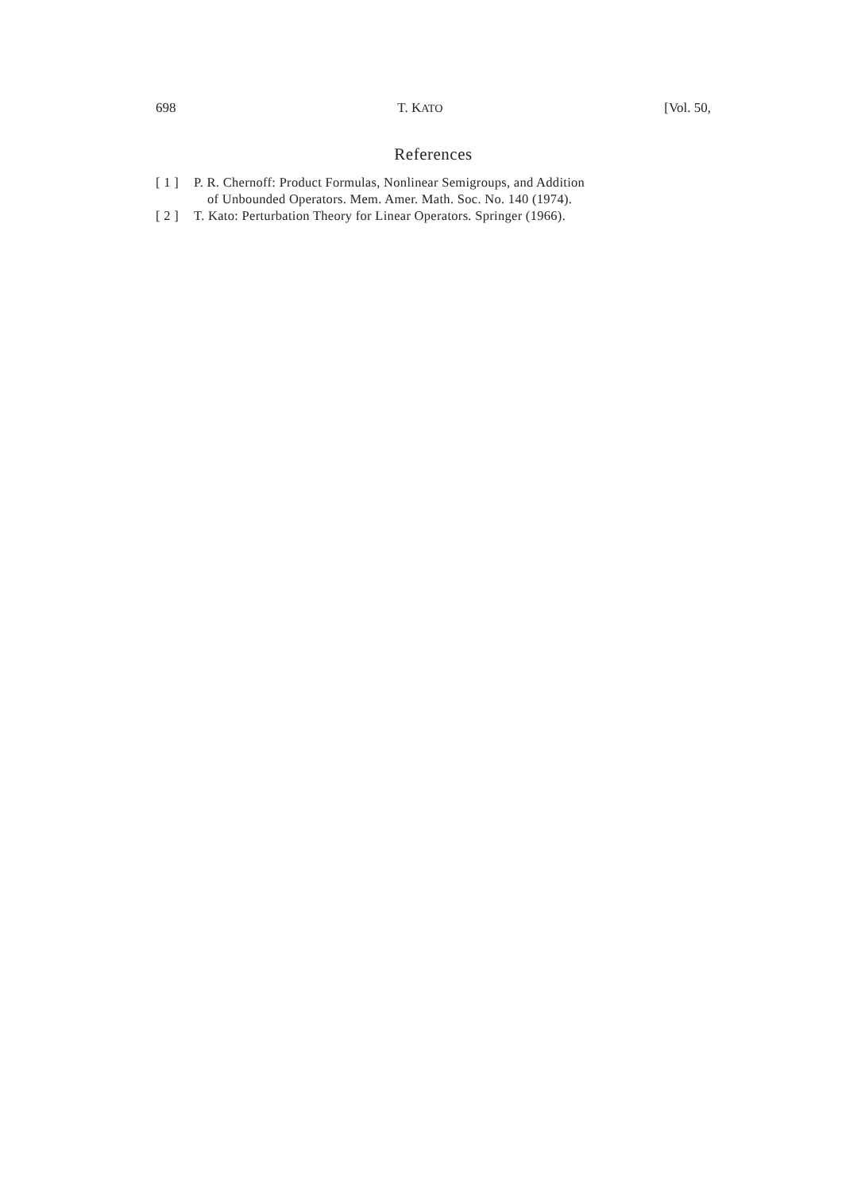698 T. KATO [Vol. 50,
References
[ 1 ] P. R. Chernoff: Product Formulas, Nonlinear Semigroups, and Addition
of Unbounded Operators. Mem. Amer. Math. Soc. No. 140 (1974).
[ 2 ] T. Kato: Perturbation Theory for Linear Operators. Springer (1966).